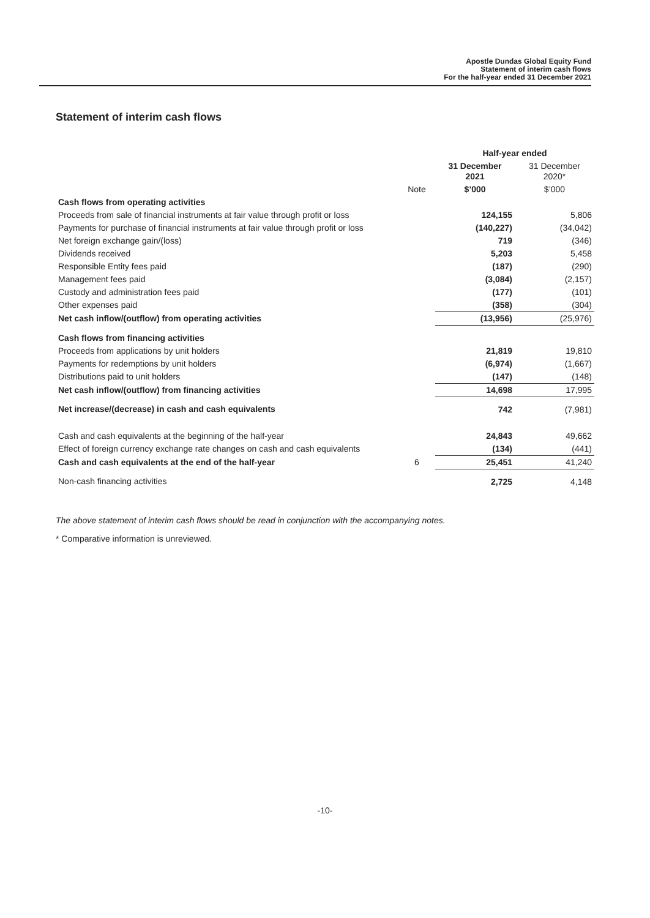Apostle Dundas Global Equity Fund
Statement of interim cash flows
For the half-year ended 31 December 2021
Statement of interim cash flows
| | | Half-year ended | |
| | | 31 December 2021 | 31 December 2020* |
| | Note | $’000 | $’000 |
| Cash flows from operating activities | | | |
| Proceeds from sale of financial instruments at fair value through profit or loss | | 124,155 | 5,806 |
| Payments for purchase of financial instruments at fair value through profit or loss | | (140,227) | (34,042) |
| Net foreign exchange gain/(loss) | | 719 | (346) |
| Dividends received | | 5,203 | 5,458 |
| Responsible Entity fees paid | | (187) | (290) |
| Management fees paid | | (3,084) | (2,157) |
| Custody and administration fees paid | | (177) | (101) |
| Other expenses paid | | (358) | (304) |
| Net cash inflow/(outflow) from operating activities | | (13,956) | (25,976) |
| Cash flows from financing activities | | | |
| Proceeds from applications by unit holders | | 21,819 | 19,810 |
| Payments for redemptions by unit holders | | (6,974) | (1,667) |
| Distributions paid to unit holders | | (147) | (148) |
| Net cash inflow/(outflow) from financing activities | | 14,698 | 17,995 |
| Net increase/(decrease) in cash and cash equivalents | | 742 | (7,981) |
| Cash and cash equivalents at the beginning of the half-year | | 24,843 | 49,662 |
| Effect of foreign currency exchange rate changes on cash and cash equivalents | | (134) | (441) |
| Cash and cash equivalents at the end of the half-year | 6 | 25,451 | 41,240 |
| Non-cash financing activities | | 2,725 | 4,148 |
The above statement of interim cash flows should be read in conjunction with the accompanying notes.
* Comparative information is unreviewed.
-10-